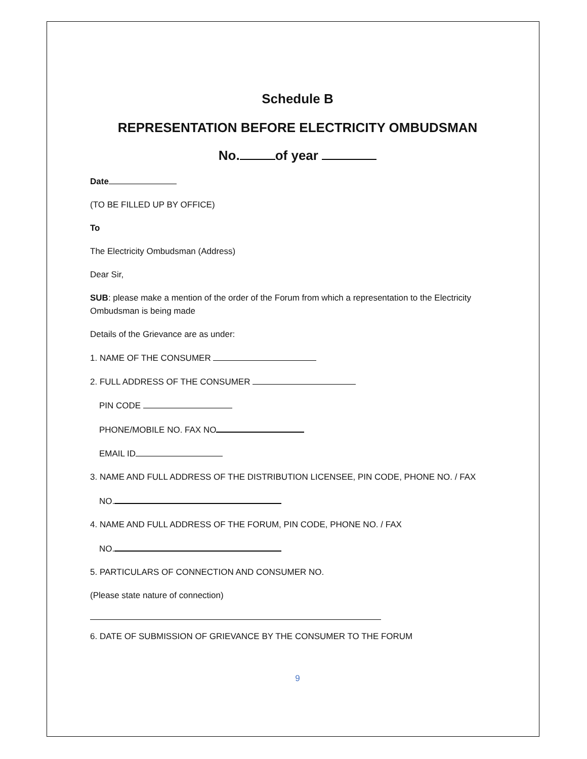Schedule B
REPRESENTATION BEFORE ELECTRICITY OMBUDSMAN
No. of year
Date
(TO BE FILLED UP BY OFFICE)
To
The Electricity Ombudsman (Address)
Dear Sir,
SUB: please make a mention of the order of the Forum from which a representation to the Electricity Ombudsman is being made
Details of the Grievance are as under:
1. NAME OF THE CONSUMER
2. FULL ADDRESS OF THE CONSUMER
PIN CODE
PHONE/MOBILE NO. FAX NO
EMAIL ID
3. NAME AND FULL ADDRESS OF THE DISTRIBUTION LICENSEE, PIN CODE, PHONE NO. / FAX
NO.
4. NAME AND FULL ADDRESS OF THE FORUM, PIN CODE, PHONE NO. / FAX
NO.
5. PARTICULARS OF CONNECTION AND CONSUMER NO.
(Please state nature of connection)
6. DATE OF SUBMISSION OF GRIEVANCE BY THE CONSUMER TO THE FORUM
9